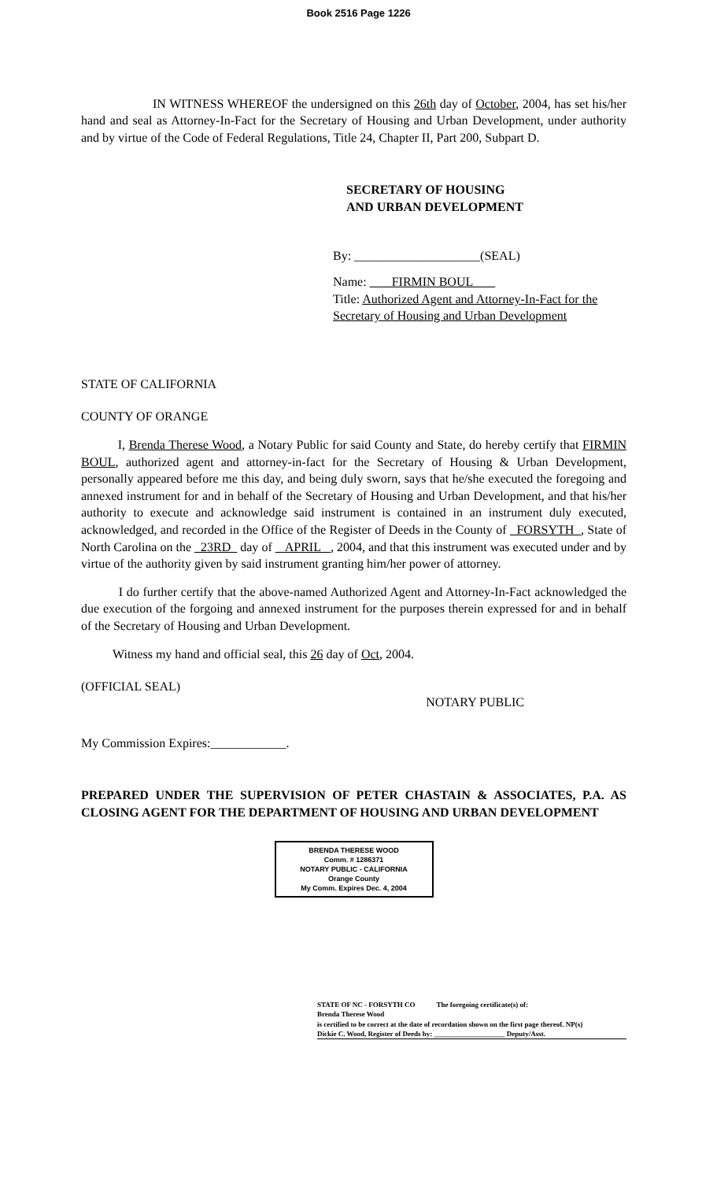Book 2516 Page 1226
IN WITNESS WHEREOF the undersigned on this 26th day of October, 2004, has set his/her hand and seal as Attorney-In-Fact for the Secretary of Housing and Urban Development, under authority and by virtue of the Code of Federal Regulations, Title 24, Chapter II, Part 200, Subpart D.
SECRETARY OF HOUSING
AND URBAN DEVELOPMENT
By: ____________________(SEAL)
Name: FIRMIN BOUL
Title: Authorized Agent and Attorney-In-Fact for the Secretary of Housing and Urban Development
STATE OF CALIFORNIA
COUNTY OF ORANGE
I, Brenda Therese Wood, a Notary Public for said County and State, do hereby certify that FIRMIN BOUL, authorized agent and attorney-in-fact for the Secretary of Housing & Urban Development, personally appeared before me this day, and being duly sworn, says that he/she executed the foregoing and annexed instrument for and in behalf of the Secretary of Housing and Urban Development, and that his/her authority to execute and acknowledge said instrument is contained in an instrument duly executed, acknowledged, and recorded in the Office of the Register of Deeds in the County of FORSYTH , State of North Carolina on the 23RD day of APRIL , 2004, and that this instrument was executed under and by virtue of the authority given by said instrument granting him/her power of attorney.
I do further certify that the above-named Authorized Agent and Attorney-In-Fact acknowledged the due execution of the forgoing and annexed instrument for the purposes therein expressed for and in behalf of the Secretary of Housing and Urban Development.
Witness my hand and official seal, this 26 day of Oct, 2004.
(OFFICIAL SEAL) NOTARY PUBLIC
My Commission Expires:____________.
PREPARED UNDER THE SUPERVISION OF PETER CHASTAIN & ASSOCIATES, P.A. AS CLOSING AGENT FOR THE DEPARTMENT OF HOUSING AND URBAN DEVELOPMENT
BRENDA THERESE WOOD
Comm. # 1286371
NOTARY PUBLIC - CALIFORNIA
Orange County
My Comm. Expires Dec. 4, 2004
STATE OF NC - FORSYTH CO The foregoing certificate(s) of:
Brenda Therese Wood
is certified to be correct at the date of recordation shown on the first page thereof. NP(s)
Dickie C. Wood, Register of Deeds by: ____________________ Deputy/Asst.